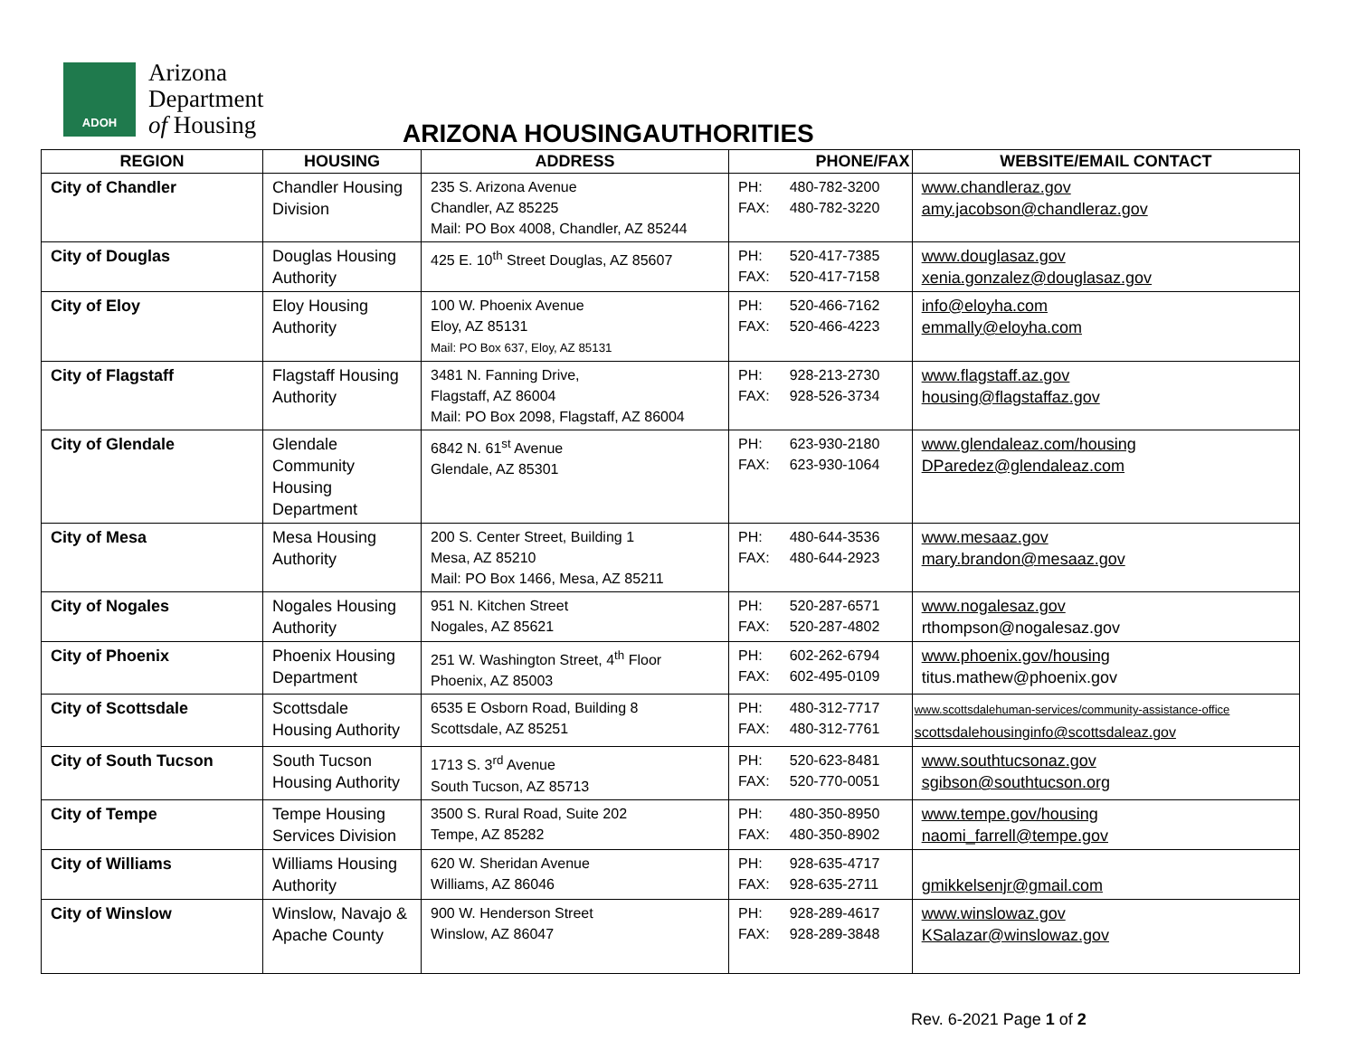ADOH
Arizona
Department
of Housing
ARIZONA HOUSINGAUTHORITIES
| REGION | HOUSING | ADDRESS | PHONE/FAX | | WEBSITE/EMAIL CONTACT |
| --- | --- | --- | --- | --- | --- |
| City of Chandler | Chandler Housing Division | 235 S. Arizona Avenue Chandler, AZ 85225 Mail: PO Box 4008, Chandler, AZ 85244 | PH: FAX: | 480-782-3200 480-782-3220 | www.chandleraz.gov amy.jacobson@chandleraz.gov |
| City of Douglas | Douglas Housing Authority | 425 E. 10<sup>th</sup> Street Douglas, AZ 85607 | PH: FAX: | 520-417-7385 520-417-7158 | www.douglasaz.gov xenia.gonzalez@douglasaz.gov |
| City of Eloy | Eloy Housing Authority | 100 W. Phoenix Avenue Eloy, AZ 85131 Mail: PO Box 637, Eloy, AZ 85131 | PH: FAX: | 520-466-7162 520-466-4223 | info@eloyha.com emmally@eloyha.com |
| City of Flagstaff | Flagstaff Housing Authority | 3481 N. Fanning Drive, Flagstaff, AZ 86004 Mail: PO Box 2098, Flagstaff, AZ 86004 | PH: FAX: | 928-213-2730 928-526-3734 | www.flagstaff.az.gov housing@flagstaffaz.gov |
| City of Glendale | Glendale Community Housing Department | 6842 N. 61<sup>st</sup> Avenue Glendale, AZ 85301 | PH: FAX: | 623-930-2180 623-930-1064 | www.glendaleaz.com/housing DParedez@glendaleaz.com |
| City of Mesa | Mesa Housing Authority | 200 S. Center Street, Building 1 Mesa, AZ 85210 Mail: PO Box 1466, Mesa, AZ 85211 | PH: FAX: | 480-644-3536 480-644-2923 | www.mesaaz.gov mary.brandon@mesaaz.gov |
| City of Nogales | Nogales Housing Authority | 951 N. Kitchen Street Nogales, AZ 85621 | PH: FAX: | 520-287-6571 520-287-4802 | www.nogalesaz.gov rthompson@nogalesaz.gov |
| City of Phoenix | Phoenix Housing Department | 251 W. Washington Street, 4<sup>th</sup> Floor Phoenix, AZ 85003 | PH: FAX: | 602-262-6794 602-495-0109 | www.phoenix.gov/housing titus.mathew@phoenix.gov |
| City of Scottsdale | Scottsdale Housing Authority | 6535 E Osborn Road, Building 8 Scottsdale, AZ 85251 | PH: FAX: | 480-312-7717 480-312-7761 | www.scottsdalehuman-services/community-assistance-office scottsdalehousinginfo@scottsdaleaz.gov |
| City of South Tucson | South Tucson Housing Authority | 1713 S. 3<sup>rd</sup> Avenue South Tucson, AZ 85713 | PH: FAX: | 520-623-8481 520-770-0051 | www.southtucsonaz.gov sgibson@southtucson.org |
| City of Tempe | Tempe Housing Services Division | 3500 S. Rural Road, Suite 202 Tempe, AZ 85282 | PH: FAX: | 480-350-8950 480-350-8902 | www.tempe.gov/housing naomi_farrell@tempe.gov |
| City of Williams | Williams Housing Authority | 620 W. Sheridan Avenue Williams, AZ 86046 | PH: FAX: | 928-635-4717 928-635-2711 | gmikkelsenjr@gmail.com |
| City of Winslow | Winslow, Navajo & Apache County | 900 W. Henderson Street Winslow, AZ 86047 | PH: FAX: | 928-289-4617 928-289-3848 | www.winslowaz.gov KSalazar@winslowaz.gov |
Rev. 6-2021 Page 1 of 2